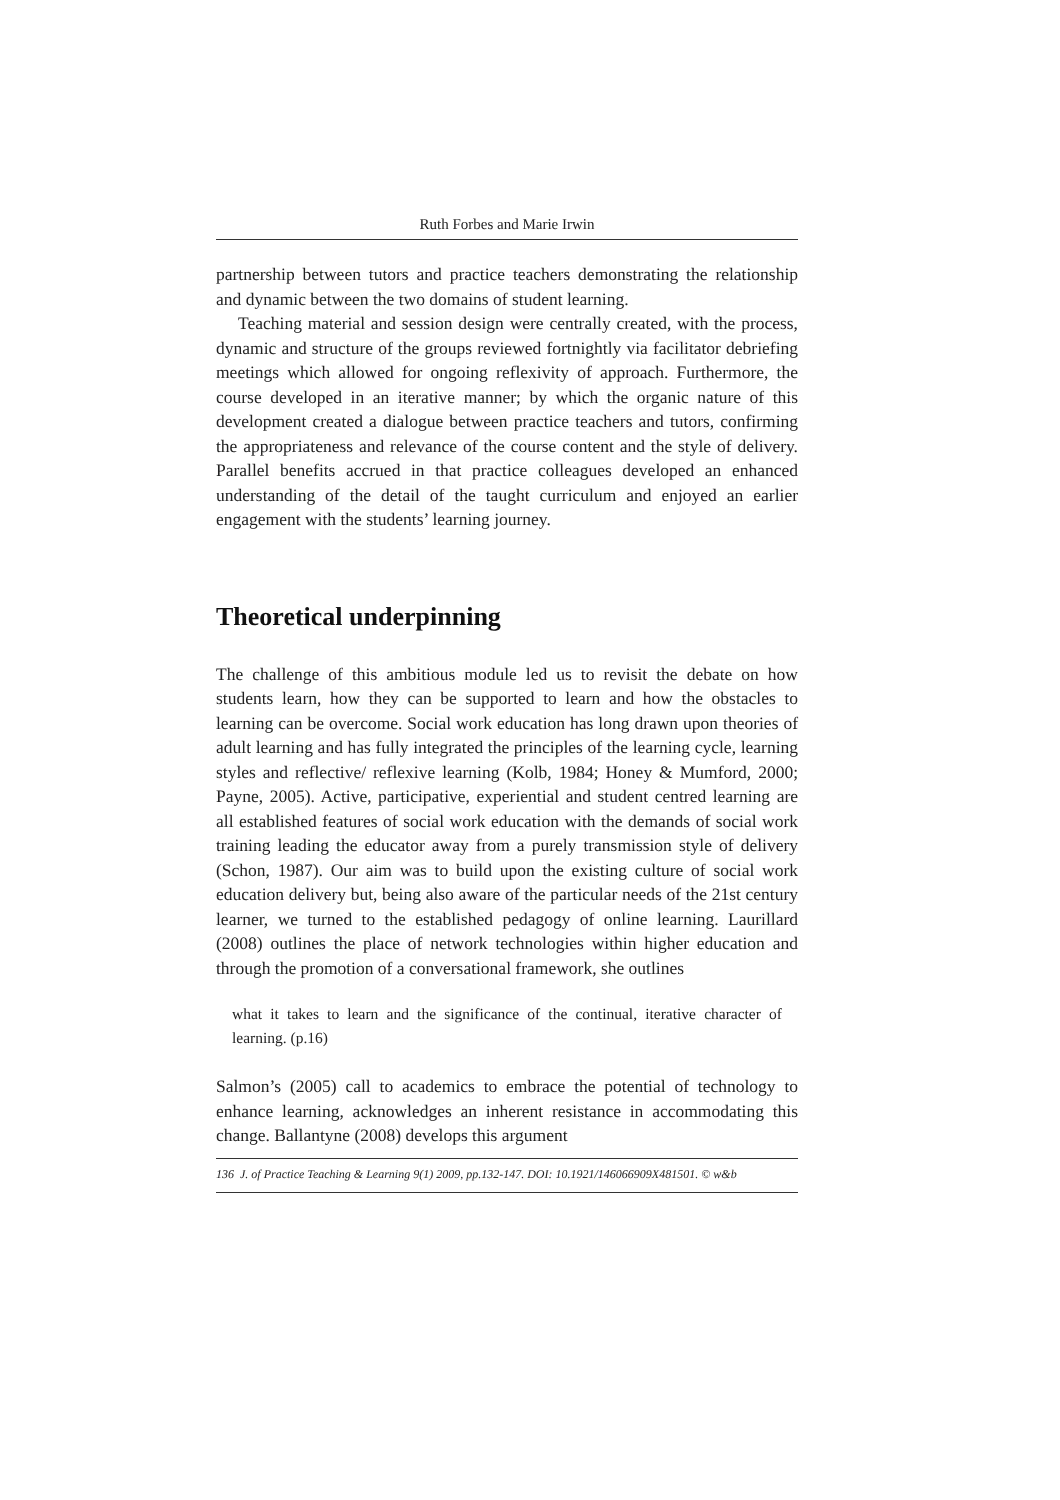Ruth Forbes and Marie Irwin
partnership between tutors and practice teachers demonstrating the relationship and dynamic between the two domains of student learning.
Teaching material and session design were centrally created, with the process, dynamic and structure of the groups reviewed fortnightly via facilitator debriefing meetings which allowed for ongoing reflexivity of approach. Furthermore, the course developed in an iterative manner; by which the organic nature of this development created a dialogue between practice teachers and tutors, confirming the appropriateness and relevance of the course content and the style of delivery. Parallel benefits accrued in that practice colleagues developed an enhanced understanding of the detail of the taught curriculum and enjoyed an earlier engagement with the students’ learning journey.
Theoretical underpinning
The challenge of this ambitious module led us to revisit the debate on how students learn, how they can be supported to learn and how the obstacles to learning can be overcome. Social work education has long drawn upon theories of adult learning and has fully integrated the principles of the learning cycle, learning styles and reflective/ reflexive learning (Kolb, 1984; Honey & Mumford, 2000; Payne, 2005). Active, participative, experiential and student centred learning are all established features of social work education with the demands of social work training leading the educator away from a purely transmission style of delivery (Schon, 1987). Our aim was to build upon the existing culture of social work education delivery but, being also aware of the particular needs of the 21st century learner, we turned to the established pedagogy of online learning. Laurillard (2008) outlines the place of network technologies within higher education and through the promotion of a conversational framework, she outlines
what it takes to learn and the significance of the continual, iterative character of learning. (p.16)
Salmon’s (2005) call to academics to embrace the potential of technology to enhance learning, acknowledges an inherent resistance in accommodating this change. Ballantyne (2008) develops this argument
136 J. of Practice Teaching & Learning 9(1) 2009, pp.132-147. DOI: 10.1921/146066909X481501. © w&b